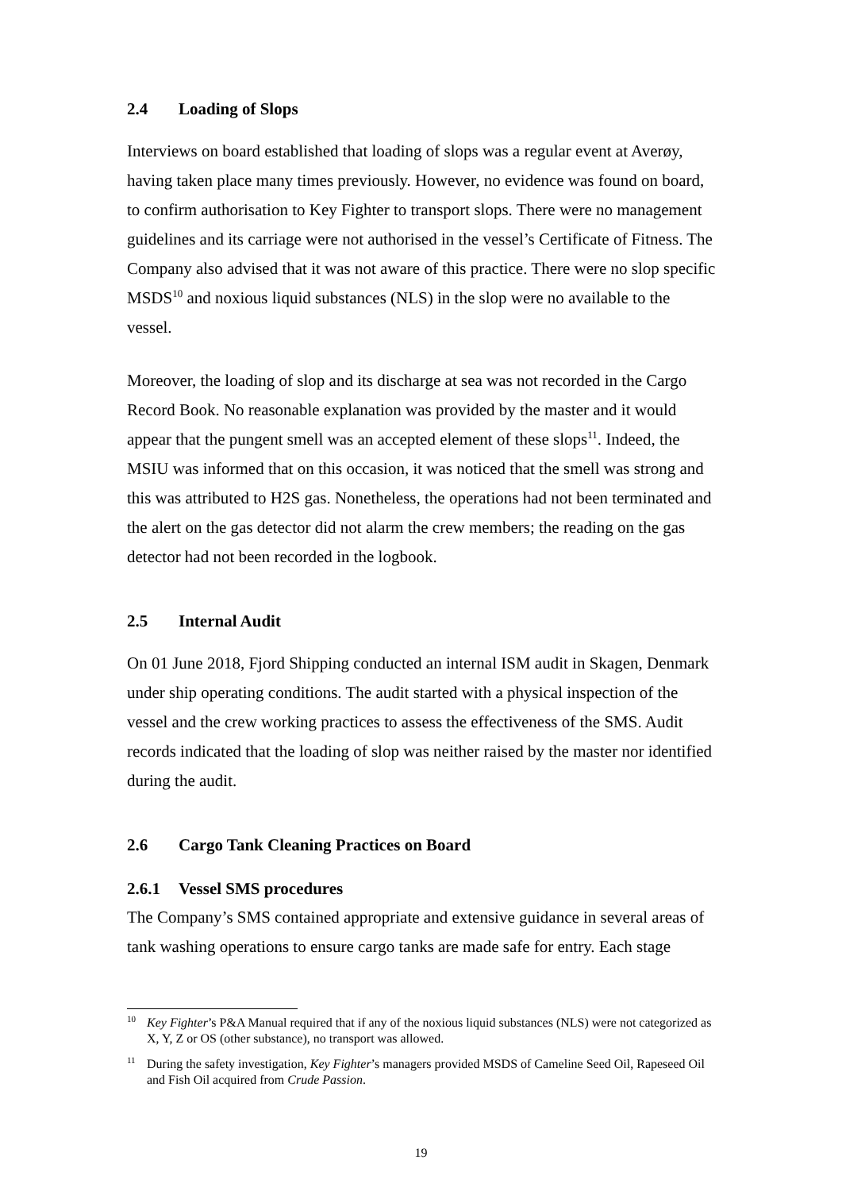2.4 Loading of Slops
Interviews on board established that loading of slops was a regular event at Averøy, having taken place many times previously. However, no evidence was found on board, to confirm authorisation to Key Fighter to transport slops. There were no management guidelines and its carriage were not authorised in the vessel’s Certificate of Fitness. The Company also advised that it was not aware of this practice. There were no slop specific MSDS<sup>10</sup> and noxious liquid substances (NLS) in the slop were no available to the vessel.
Moreover, the loading of slop and its discharge at sea was not recorded in the Cargo Record Book. No reasonable explanation was provided by the master and it would appear that the pungent smell was an accepted element of these slops<sup>11</sup>. Indeed, the MSIU was informed that on this occasion, it was noticed that the smell was strong and this was attributed to H2S gas. Nonetheless, the operations had not been terminated and the alert on the gas detector did not alarm the crew members; the reading on the gas detector had not been recorded in the logbook.
2.5 Internal Audit
On 01 June 2018, Fjord Shipping conducted an internal ISM audit in Skagen, Denmark under ship operating conditions. The audit started with a physical inspection of the vessel and the crew working practices to assess the effectiveness of the SMS. Audit records indicated that the loading of slop was neither raised by the master nor identified during the audit.
2.6 Cargo Tank Cleaning Practices on Board
2.6.1 Vessel SMS procedures
The Company’s SMS contained appropriate and extensive guidance in several areas of tank washing operations to ensure cargo tanks are made safe for entry. Each stage
<sup>10</sup> Key Fighter’s P&A Manual required that if any of the noxious liquid substances (NLS) were not categorized as X, Y, Z or OS (other substance), no transport was allowed.
<sup>11</sup> During the safety investigation, Key Fighter’s managers provided MSDS of Cameline Seed Oil, Rapeseed Oil and Fish Oil acquired from Crude Passion.
19